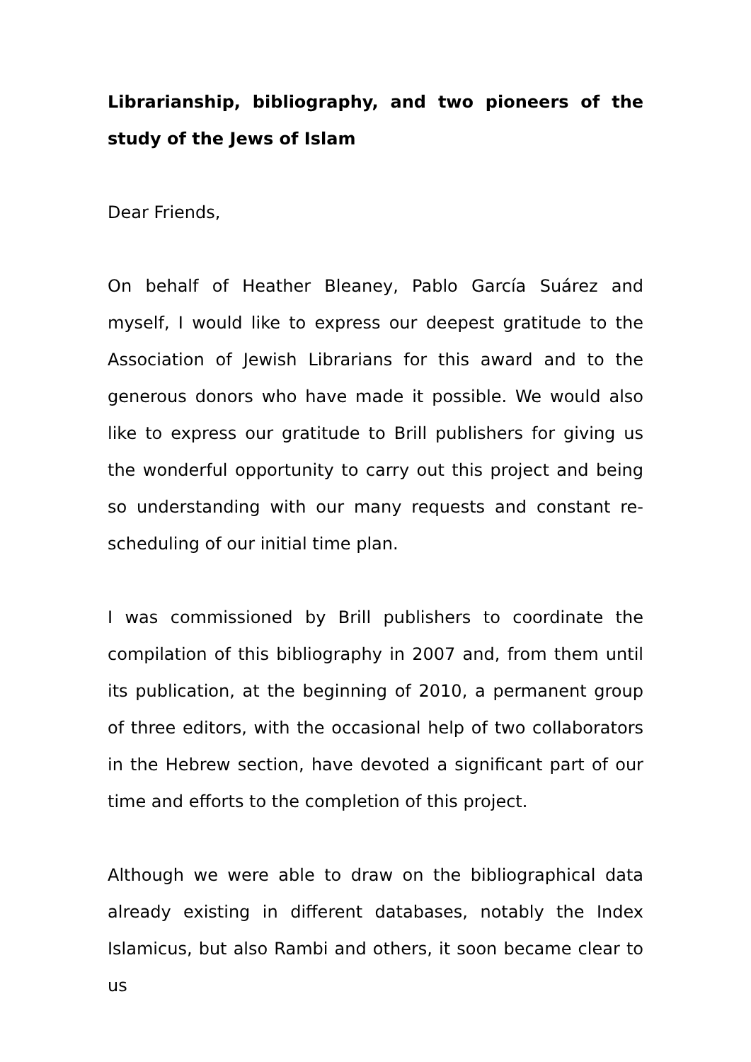Librarianship, bibliography, and two pioneers of the study of the Jews of Islam
Dear Friends,
On behalf of Heather Bleaney, Pablo García Suárez and myself, I would like to express our deepest gratitude to the Association of Jewish Librarians for this award and to the generous donors who have made it possible. We would also like to express our gratitude to Brill publishers for giving us the wonderful opportunity to carry out this project and being so understanding with our many requests and constant re-scheduling of our initial time plan.
I was commissioned by Brill publishers to coordinate the compilation of this bibliography in 2007 and, from them until its publication, at the beginning of 2010, a permanent group of three editors, with the occasional help of two collaborators in the Hebrew section, have devoted a significant part of our time and efforts to the completion of this project.
Although we were able to draw on the bibliographical data already existing in different databases, notably the Index Islamicus, but also Rambi and others, it soon became clear to us